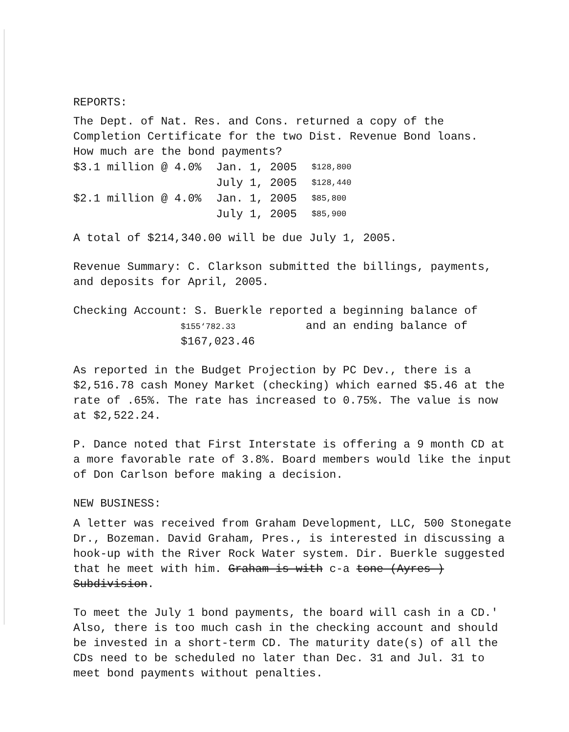REPORTS:
The Dept. of Nat. Res. and Cons. returned a copy of the Completion Certificate for the two Dist. Revenue Bond loans.
How much are the bond payments?
| $3.1 million @ 4.0% | Jan. 1, 2005 | $128,800 |
| | July 1, 2005 | $128,440 |
| $2.1 million @ 4.0% | Jan. 1, 2005 | $85,800 |
| | July 1, 2005 | $85,900 |
A total of $214,340.00 will be due July 1, 2005.
Revenue Summary: C. Clarkson submitted the billings, payments, and deposits for April, 2005.
Checking Account: S. Buerkle reported a beginning balance of
$155‘782.33 and an ending balance of
$167,023.46
As reported in the Budget Projection by PC Dev., there is a $2,516.78 cash Money Market (checking) which earned $5.46 at the rate of .65%. The rate has increased to 0.75%. The value is now at $2,522.24.
P. Dance noted that First Interstate is offering a 9 month CD at a more favorable rate of 3.8%. Board members would like the input of Don Carlson before making a decision.
NEW BUSINESS:
A letter was received from Graham Development, LLC, 500 Stonegate Dr., Bozeman. David Graham, Pres., is interested in discussing a hook-up with the River Rock Water system. Dir. Buerkle suggested that he meet with him. Graham is with c-a tone (Ayres ) Subdivision.
To meet the July 1 bond payments, the board will cash in a CD.' Also, there is too much cash in the checking account and should be invested in a short-term CD. The maturity date(s) of all the CDs need to be scheduled no later than Dec. 31 and Jul. 31 to meet bond payments without penalties.